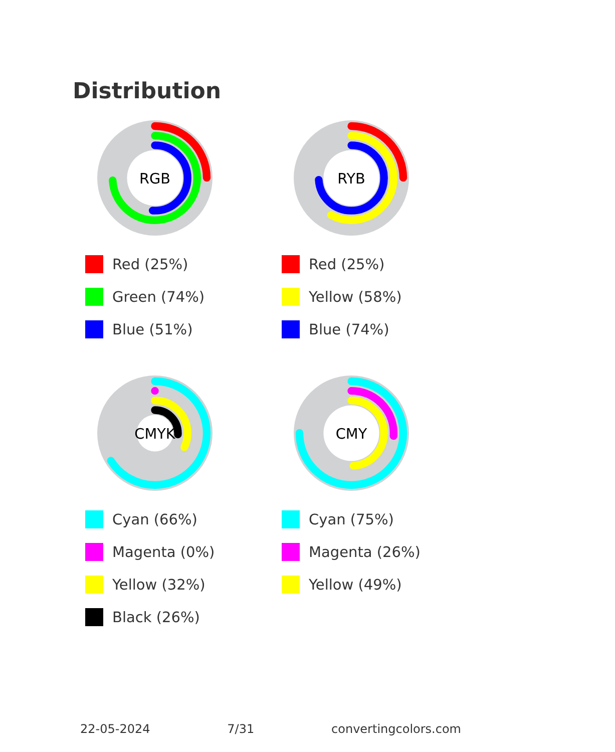Distribution
RGB
Red (25%)
Green (74%)
Blue (51%)
RYB
Red (25%)
Yellow (58%)
Blue (74%)
CMYK
Cyan (66%)
Magenta (0%)
Yellow (32%)
Black (26%)
CMY
Cyan (75%)
Magenta (26%)
Yellow (49%)
22-05-2024 7/31 convertingcolors.com